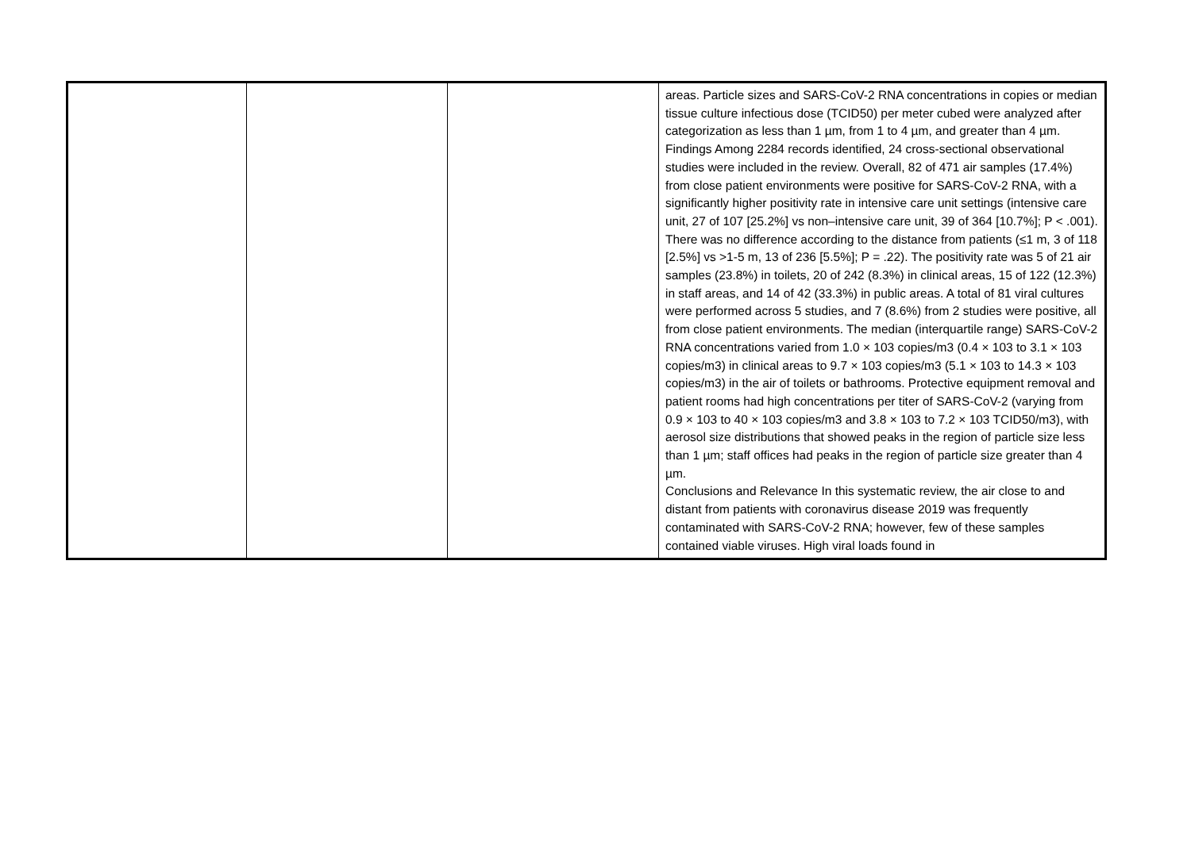| | | | areas. Particle sizes and SARS-CoV-2 RNA concentrations in copies or median tissue culture infectious dose (TCID50) per meter cubed were analyzed after categorization as less than 1 µm, from 1 to 4 µm, and greater than 4 µm. Findings Among 2284 records identified, 24 cross-sectional observational studies were included in the review. Overall, 82 of 471 air samples (17.4%) from close patient environments were positive for SARS-CoV-2 RNA, with a significantly higher positivity rate in intensive care unit settings (intensive care unit, 27 of 107 [25.2%] vs non–intensive care unit, 39 of 364 [10.7%]; P < .001). There was no difference according to the distance from patients (≤1 m, 3 of 118 [2.5%] vs >1-5 m, 13 of 236 [5.5%]; P = .22). The positivity rate was 5 of 21 air samples (23.8%) in toilets, 20 of 242 (8.3%) in clinical areas, 15 of 122 (12.3%) in staff areas, and 14 of 42 (33.3%) in public areas. A total of 81 viral cultures were performed across 5 studies, and 7 (8.6%) from 2 studies were positive, all from close patient environments. The median (interquartile range) SARS-CoV-2 RNA concentrations varied from 1.0 × 103 copies/m3 (0.4 × 103 to 3.1 × 103 copies/m3) in clinical areas to 9.7 × 103 copies/m3 (5.1 × 103 to 14.3 × 103 copies/m3) in the air of toilets or bathrooms. Protective equipment removal and patient rooms had high concentrations per titer of SARS-CoV-2 (varying from 0.9 × 103 to 40 × 103 copies/m3 and 3.8 × 103 to 7.2 × 103 TCID50/m3), with aerosol size distributions that showed peaks in the region of particle size less than 1 µm; staff offices had peaks in the region of particle size greater than 4 µm. Conclusions and Relevance In this systematic review, the air close to and distant from patients with coronavirus disease 2019 was frequently contaminated with SARS-CoV-2 RNA; however, few of these samples contained viable viruses. High viral loads found in |